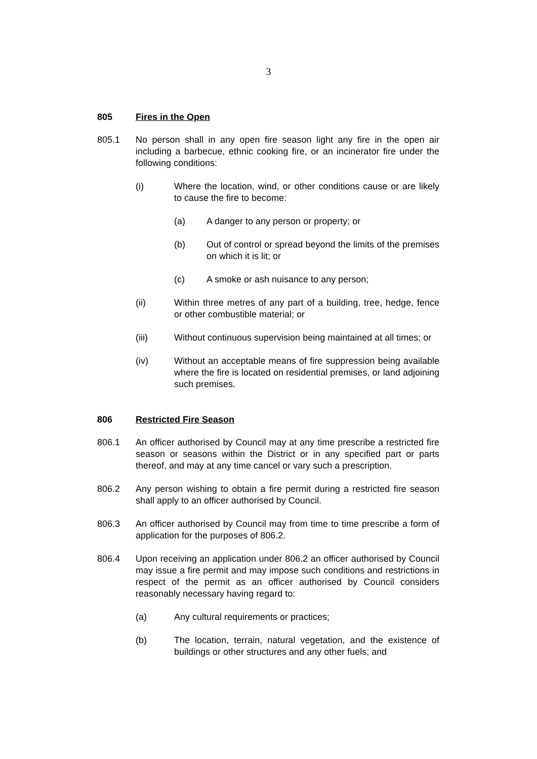3
805 Fires in the Open
805.1 No person shall in any open fire season light any fire in the open air including a barbecue, ethnic cooking fire, or an incinerator fire under the following conditions:
(i) Where the location, wind, or other conditions cause or are likely to cause the fire to become:
(a) A danger to any person or property; or
(b) Out of control or spread beyond the limits of the premises on which it is lit; or
(c) A smoke or ash nuisance to any person;
(ii) Within three metres of any part of a building, tree, hedge, fence or other combustible material; or
(iii) Without continuous supervision being maintained at all times; or
(iv) Without an acceptable means of fire suppression being available where the fire is located on residential premises, or land adjoining such premises.
806 Restricted Fire Season
806.1 An officer authorised by Council may at any time prescribe a restricted fire season or seasons within the District or in any specified part or parts thereof, and may at any time cancel or vary such a prescription.
806.2 Any person wishing to obtain a fire permit during a restricted fire season shall apply to an officer authorised by Council.
806.3 An officer authorised by Council may from time to time prescribe a form of application for the purposes of 806.2.
806.4 Upon receiving an application under 806.2 an officer authorised by Council may issue a fire permit and may impose such conditions and restrictions in respect of the permit as an officer authorised by Council considers reasonably necessary having regard to:
(a) Any cultural requirements or practices;
(b) The location, terrain, natural vegetation, and the existence of buildings or other structures and any other fuels; and